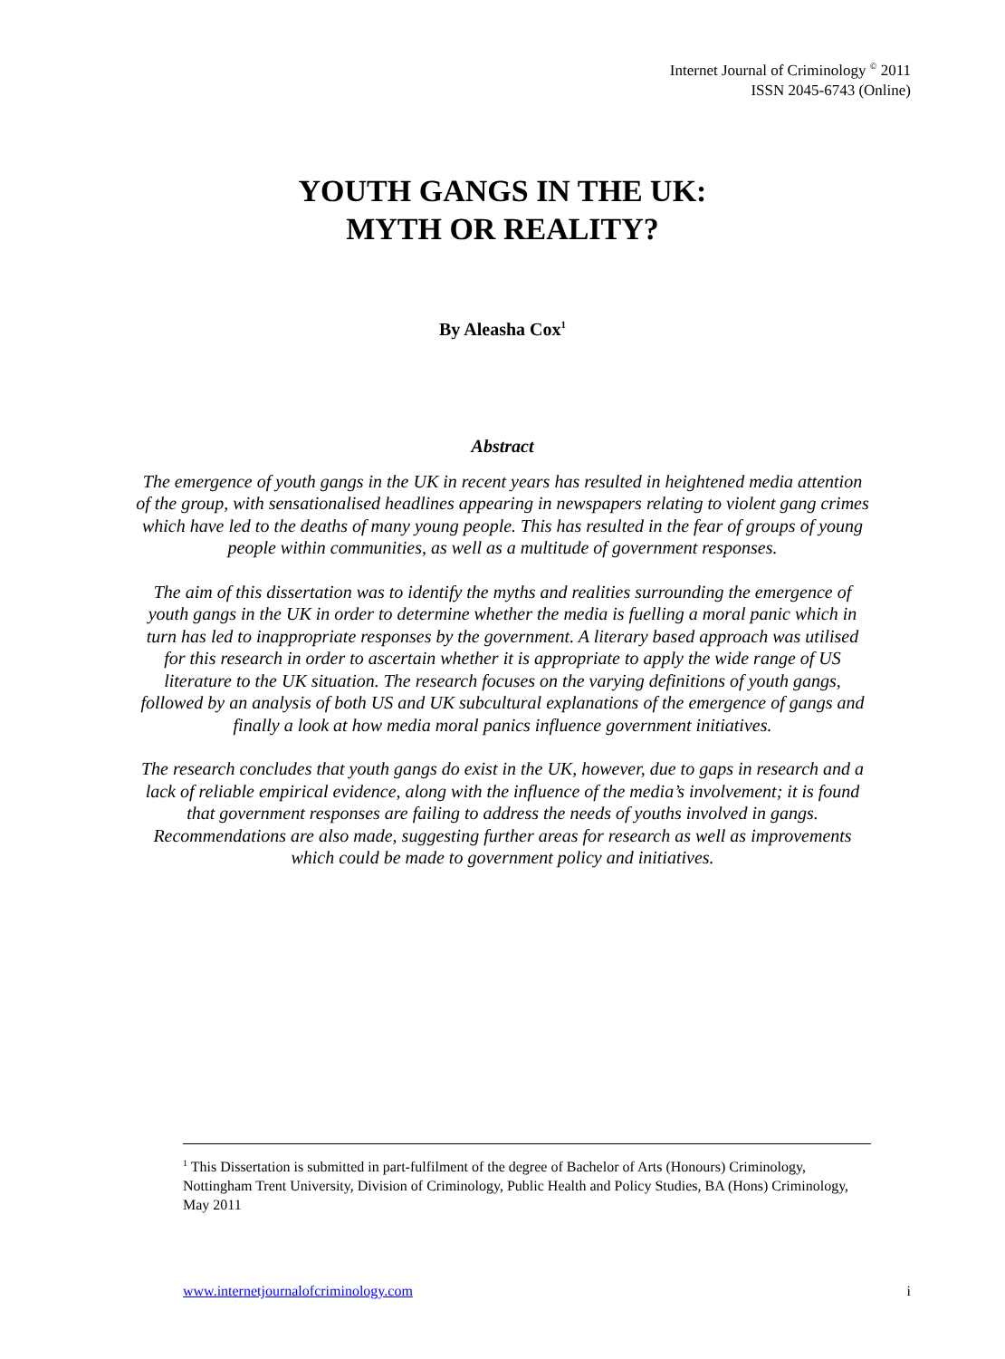Internet Journal of Criminology <sup>©</sup> 2011
ISSN 2045-6743 (Online)
YOUTH GANGS IN THE UK:
MYTH OR REALITY?
By Aleasha Cox<sup>1</sup>
Abstract
The emergence of youth gangs in the UK in recent years has resulted in heightened media attention of the group, with sensationalised headlines appearing in newspapers relating to violent gang crimes which have led to the deaths of many young people. This has resulted in the fear of groups of young people within communities, as well as a multitude of government responses.
The aim of this dissertation was to identify the myths and realities surrounding the emergence of youth gangs in the UK in order to determine whether the media is fuelling a moral panic which in turn has led to inappropriate responses by the government. A literary based approach was utilised for this research in order to ascertain whether it is appropriate to apply the wide range of US literature to the UK situation. The research focuses on the varying definitions of youth gangs, followed by an analysis of both US and UK subcultural explanations of the emergence of gangs and finally a look at how media moral panics influence government initiatives.
The research concludes that youth gangs do exist in the UK, however, due to gaps in research and a lack of reliable empirical evidence, along with the influence of the media’s involvement; it is found that government responses are failing to address the needs of youths involved in gangs. Recommendations are also made, suggesting further areas for research as well as improvements which could be made to government policy and initiatives.
<sup>1</sup> This Dissertation is submitted in part-fulfilment of the degree of Bachelor of Arts (Honours) Criminology, Nottingham Trent University, Division of Criminology, Public Health and Policy Studies, BA (Hons) Criminology, May 2011
www.internetjournalofcriminology.com i